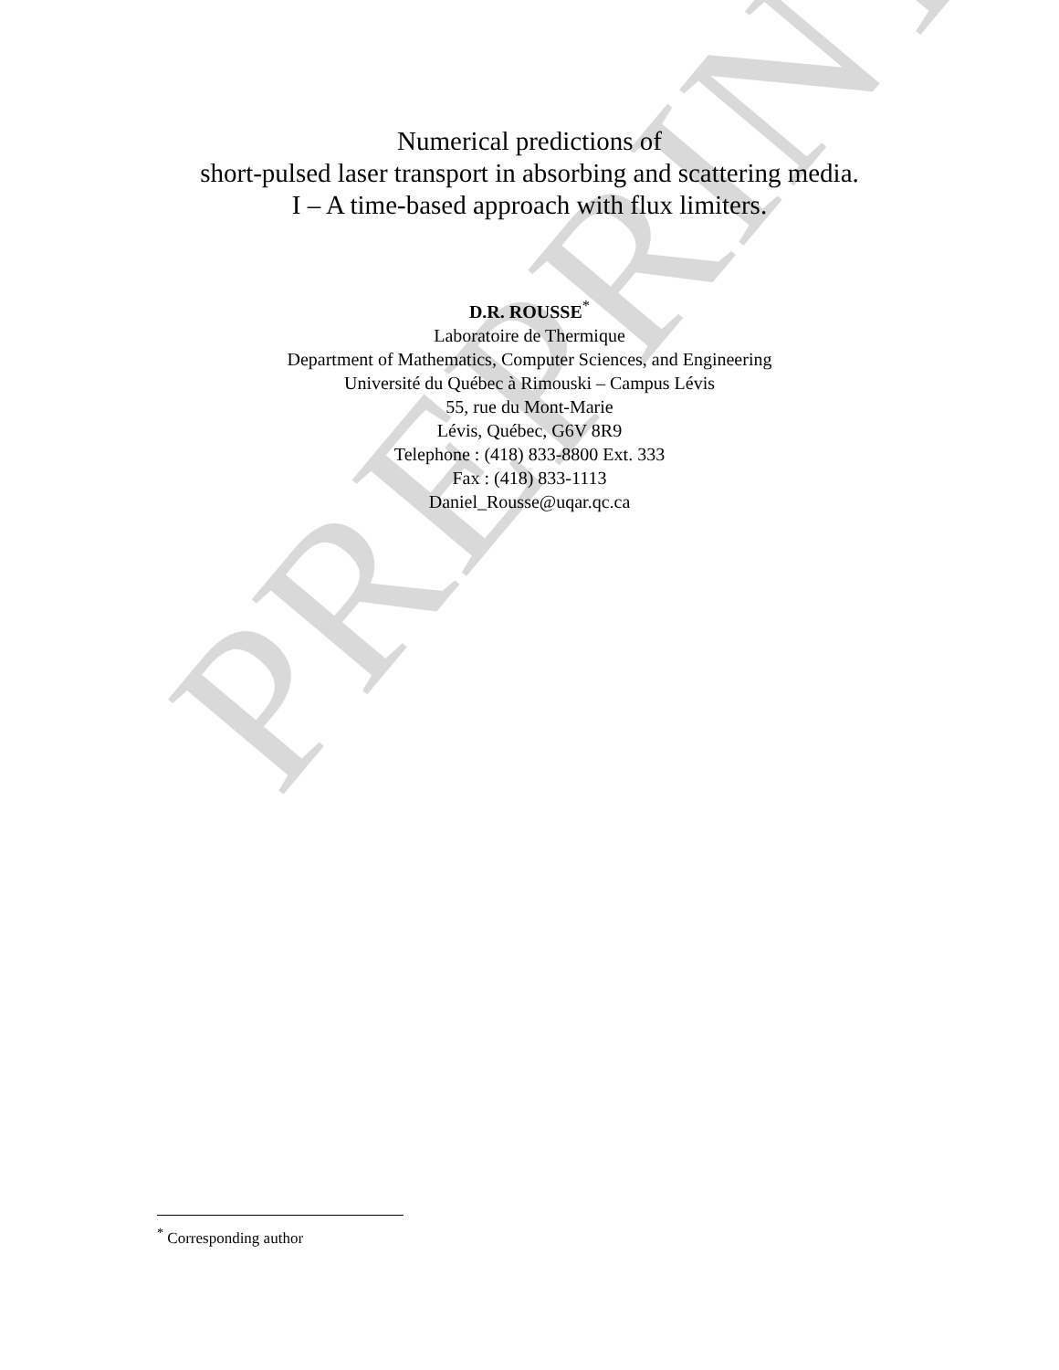PREPRINT
Numerical predictions of
short-pulsed laser transport in absorbing and scattering media.
I – A time-based approach with flux limiters.
D.R. ROUSSE<sup>*</sup>
Laboratoire de Thermique
Department of Mathematics, Computer Sciences, and Engineering
Université du Québec à Rimouski – Campus Lévis
55, rue du Mont-Marie
Lévis, Québec, G6V 8R9
Telephone : (418) 833-8800 Ext. 333
Fax : (418) 833-1113
Daniel_Rousse@uqar.qc.ca
<sup>*</sup> Corresponding author